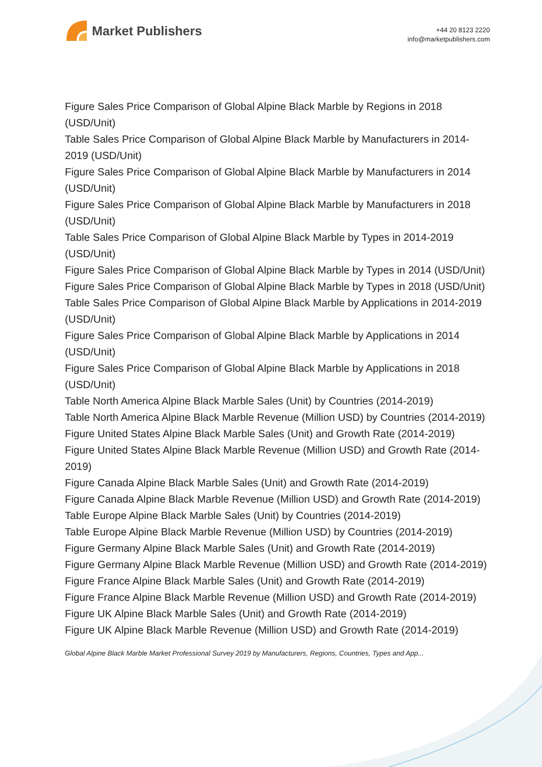Market Publishers
+44 20 8123 2220
info@marketpublishers.com
Figure Sales Price Comparison of Global Alpine Black Marble by Regions in 2018 (USD/Unit)
Table Sales Price Comparison of Global Alpine Black Marble by Manufacturers in 2014-2019 (USD/Unit)
Figure Sales Price Comparison of Global Alpine Black Marble by Manufacturers in 2014 (USD/Unit)
Figure Sales Price Comparison of Global Alpine Black Marble by Manufacturers in 2018 (USD/Unit)
Table Sales Price Comparison of Global Alpine Black Marble by Types in 2014-2019 (USD/Unit)
Figure Sales Price Comparison of Global Alpine Black Marble by Types in 2014 (USD/Unit)
Figure Sales Price Comparison of Global Alpine Black Marble by Types in 2018 (USD/Unit)
Table Sales Price Comparison of Global Alpine Black Marble by Applications in 2014-2019 (USD/Unit)
Figure Sales Price Comparison of Global Alpine Black Marble by Applications in 2014 (USD/Unit)
Figure Sales Price Comparison of Global Alpine Black Marble by Applications in 2018 (USD/Unit)
Table North America Alpine Black Marble Sales (Unit) by Countries (2014-2019)
Table North America Alpine Black Marble Revenue (Million USD) by Countries (2014-2019)
Figure United States Alpine Black Marble Sales (Unit) and Growth Rate (2014-2019)
Figure United States Alpine Black Marble Revenue (Million USD) and Growth Rate (2014-2019)
Figure Canada Alpine Black Marble Sales (Unit) and Growth Rate (2014-2019)
Figure Canada Alpine Black Marble Revenue (Million USD) and Growth Rate (2014-2019)
Table Europe Alpine Black Marble Sales (Unit) by Countries (2014-2019)
Table Europe Alpine Black Marble Revenue (Million USD) by Countries (2014-2019)
Figure Germany Alpine Black Marble Sales (Unit) and Growth Rate (2014-2019)
Figure Germany Alpine Black Marble Revenue (Million USD) and Growth Rate (2014-2019)
Figure France Alpine Black Marble Sales (Unit) and Growth Rate (2014-2019)
Figure France Alpine Black Marble Revenue (Million USD) and Growth Rate (2014-2019)
Figure UK Alpine Black Marble Sales (Unit) and Growth Rate (2014-2019)
Figure UK Alpine Black Marble Revenue (Million USD) and Growth Rate (2014-2019)
Global Alpine Black Marble Market Professional Survey 2019 by Manufacturers, Regions, Countries, Types and App...